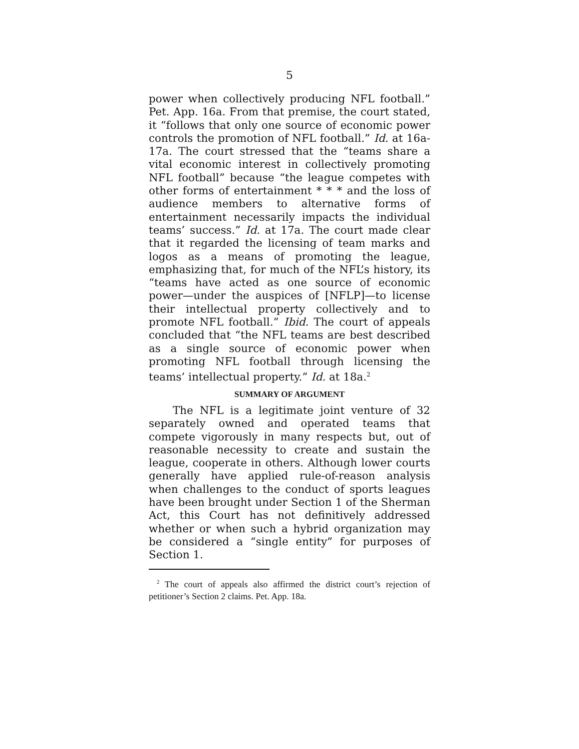5
power when collectively producing NFL football.” Pet. App. 16a. From that premise, the court stated, it “follows that only one source of economic power controls the promotion of NFL football.” Id. at 16a-17a. The court stressed that the “teams share a vital economic interest in collectively promoting NFL football” because “the league competes with other forms of entertainment * * * and the loss of audience members to alternative forms of entertainment necessarily impacts the individual teams’ success.” Id. at 17a. The court made clear that it regarded the licensing of team marks and logos as a means of promoting the league, emphasizing that, for much of the NFL’s history, its “teams have acted as one source of economic power—under the auspices of [NFLP]—to license their intellectual property collectively and to promote NFL football.” Ibid. The court of appeals concluded that “the NFL teams are best described as a single source of economic power when promoting NFL football through licensing the teams’ intellectual property.” Id. at 18a.<sup>2</sup>
SUMMARY OF ARGUMENT
The NFL is a legitimate joint venture of 32 separately owned and operated teams that compete vigorously in many respects but, out of reasonable necessity to create and sustain the league, cooperate in others. Although lower courts generally have applied rule-of-reason analysis when challenges to the conduct of sports leagues have been brought under Section 1 of the Sherman Act, this Court has not definitively addressed whether or when such a hybrid organization may be considered a “single entity” for purposes of Section 1.
<sup>2</sup> The court of appeals also affirmed the district court’s rejection of petitioner’s Section 2 claims. Pet. App. 18a.